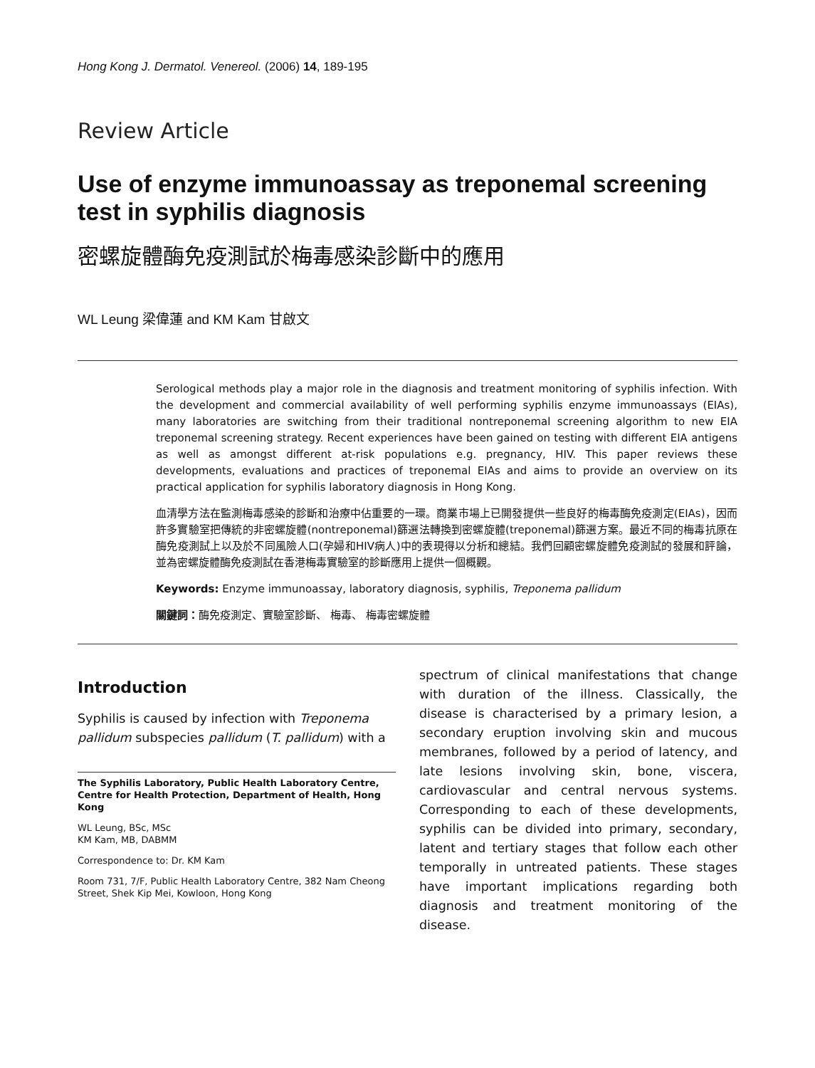Hong Kong J. Dermatol. Venereol. (2006) 14, 189-195
Review Article
Use of enzyme immunoassay as treponemal screening test in syphilis diagnosis
密螺旋體酶免疫測試於梅毒感染診斷中的應用
WL Leung 梁偉蓮 and KM Kam 甘啟文
Serological methods play a major role in the diagnosis and treatment monitoring of syphilis infection. With the development and commercial availability of well performing syphilis enzyme immunoassays (EIAs), many laboratories are switching from their traditional nontreponemal screening algorithm to new EIA treponemal screening strategy. Recent experiences have been gained on testing with different EIA antigens as well as amongst different at-risk populations e.g. pregnancy, HIV. This paper reviews these developments, evaluations and practices of treponemal EIAs and aims to provide an overview on its practical application for syphilis laboratory diagnosis in Hong Kong.
血清學方法在監測梅毒感染的診斷和治療中佔重要的一環。商業市場上已開發提供一些良好的梅毒酶免疫測定(EIAs)，因而許多實驗室把傳統的非密螺旋體(nontreponemal)篩選法轉換到密螺旋體(treponemal)篩選方案。最近不同的梅毒抗原在酶免疫測試上以及於不同風險人口(孕婦和HIV病人)中的表現得以分析和總結。我們回顧密螺旋體免疫測試的發展和評論，並為密螺旋體酶免疫測試在香港梅毒實驗室的診斷應用上提供一個概觀。
Keywords: Enzyme immunoassay, laboratory diagnosis, syphilis, Treponema pallidum
關鍵詞：酶免疫測定、實驗室診斷、 梅毒、 梅毒密螺旋體
Introduction
Syphilis is caused by infection with Treponema pallidum subspecies pallidum (T. pallidum) with a
The Syphilis Laboratory, Public Health Laboratory Centre, Centre for Health Protection, Department of Health, Hong Kong
WL Leung, BSc, MSc
KM Kam, MB, DABMM
Correspondence to: Dr. KM Kam
Room 731, 7/F, Public Health Laboratory Centre, 382 Nam Cheong Street, Shek Kip Mei, Kowloon, Hong Kong
spectrum of clinical manifestations that change with duration of the illness. Classically, the disease is characterised by a primary lesion, a secondary eruption involving skin and mucous membranes, followed by a period of latency, and late lesions involving skin, bone, viscera, cardiovascular and central nervous systems. Corresponding to each of these developments, syphilis can be divided into primary, secondary, latent and tertiary stages that follow each other temporally in untreated patients. These stages have important implications regarding both diagnosis and treatment monitoring of the disease.